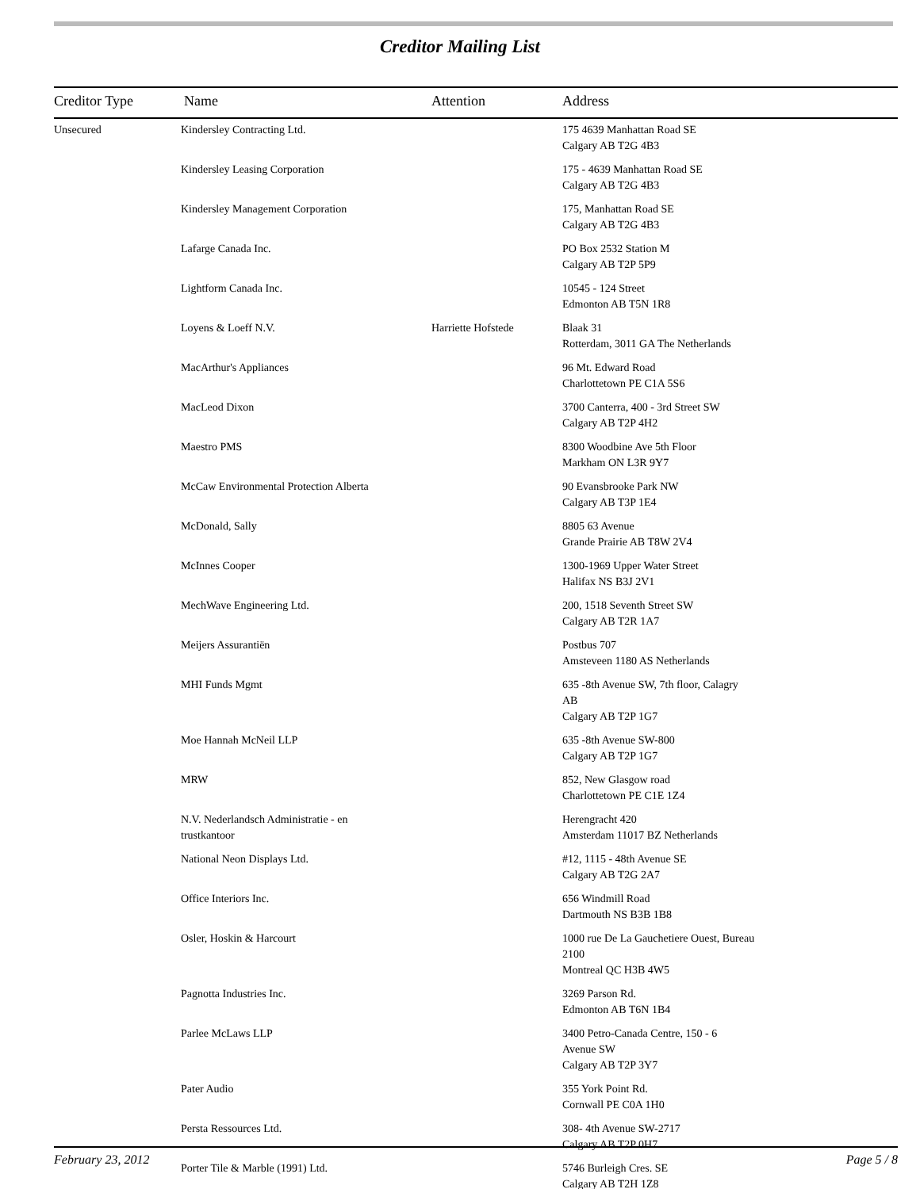Creditor Mailing List
| Creditor Type | Name | Attention | Address |
| --- | --- | --- | --- |
| Unsecured | Kindersley Contracting Ltd. | | 175 4639 Manhattan Road SE Calgary AB T2G 4B3 |
| | Kindersley Leasing Corporation | | 175 - 4639 Manhattan Road SE Calgary AB T2G 4B3 |
| | Kindersley Management Corporation | | 175, Manhattan Road SE Calgary AB T2G 4B3 |
| | Lafarge Canada Inc. | | PO Box 2532 Station M Calgary AB T2P 5P9 |
| | Lightform Canada Inc. | | 10545 - 124 Street Edmonton AB T5N 1R8 |
| | Loyens & Loeff N.V. | Harriette Hofstede | Blaak 31 Rotterdam, 3011 GA The Netherlands |
| | MacArthur's Appliances | | 96 Mt. Edward Road Charlottetown PE C1A 5S6 |
| | MacLeod Dixon | | 3700 Canterra, 400 - 3rd Street SW Calgary AB T2P 4H2 |
| | Maestro PMS | | 8300 Woodbine Ave 5th Floor Markham ON L3R 9Y7 |
| | McCaw Environmental Protection Alberta | | 90 Evansbrooke Park NW Calgary AB T3P 1E4 |
| | McDonald, Sally | | 8805 63 Avenue Grande Prairie AB T8W 2V4 |
| | McInnes Cooper | | 1300-1969 Upper Water Street Halifax NS B3J 2V1 |
| | MechWave Engineering Ltd. | | 200, 1518 Seventh Street SW Calgary AB T2R 1A7 |
| | Meijers Assurantiën | | Postbus 707 Amsteveen 1180 AS Netherlands |
| | MHI Funds Mgmt | | 635 -8th Avenue SW, 7th floor, Calagry AB Calgary AB T2P 1G7 |
| | Moe Hannah McNeil LLP | | 635 -8th Avenue SW-800 Calgary AB T2P 1G7 |
| | MRW | | 852, New Glasgow road Charlottetown PE C1E 1Z4 |
| | N.V. Nederlandsch Administratie - en trustkantoor | | Herengracht 420 Amsterdam 11017 BZ Netherlands |
| | National Neon Displays Ltd. | | #12, 1115 - 48th Avenue SE Calgary AB T2G 2A7 |
| | Office Interiors Inc. | | 656 Windmill Road Dartmouth NS B3B 1B8 |
| | Osler, Hoskin & Harcourt | | 1000 rue De La Gauchetiere Ouest, Bureau 2100 Montreal QC H3B 4W5 |
| | Pagnotta Industries Inc. | | 3269 Parson Rd. Edmonton AB T6N 1B4 |
| | Parlee McLaws LLP | | 3400 Petro-Canada Centre, 150 - 6 Avenue SW Calgary AB T2P 3Y7 |
| | Pater Audio | | 355 York Point Rd. Cornwall PE C0A 1H0 |
| | Persta Ressources Ltd. | | 308- 4th Avenue SW-2717 Calgary AB T2P 0H7 |
| | Porter Tile & Marble (1991) Ltd. | | 5746 Burleigh Cres. SE Calgary AB T2H 1Z8 |
February 23, 2012 Page 5 / 8